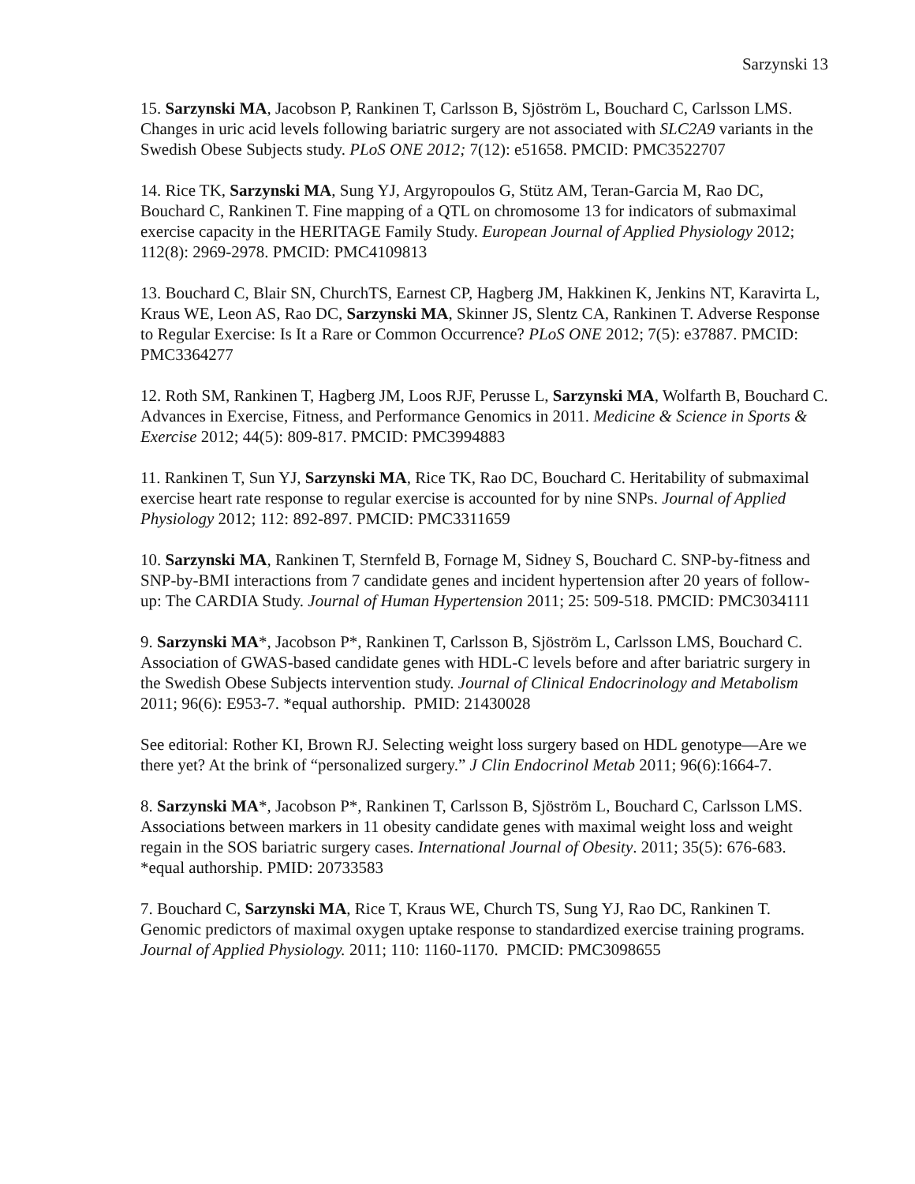Sarzynski 13
15. Sarzynski MA, Jacobson P, Rankinen T, Carlsson B, Sjöström L, Bouchard C, Carlsson LMS. Changes in uric acid levels following bariatric surgery are not associated with SLC2A9 variants in the Swedish Obese Subjects study. PLoS ONE 2012; 7(12): e51658. PMCID: PMC3522707
14. Rice TK, Sarzynski MA, Sung YJ, Argyropoulos G, Stütz AM, Teran-Garcia M, Rao DC, Bouchard C, Rankinen T. Fine mapping of a QTL on chromosome 13 for indicators of submaximal exercise capacity in the HERITAGE Family Study. European Journal of Applied Physiology 2012; 112(8): 2969-2978. PMCID: PMC4109813
13. Bouchard C, Blair SN, ChurchTS, Earnest CP, Hagberg JM, Hakkinen K, Jenkins NT, Karavirta L, Kraus WE, Leon AS, Rao DC, Sarzynski MA, Skinner JS, Slentz CA, Rankinen T. Adverse Response to Regular Exercise: Is It a Rare or Common Occurrence? PLoS ONE 2012; 7(5): e37887. PMCID: PMC3364277
12. Roth SM, Rankinen T, Hagberg JM, Loos RJF, Perusse L, Sarzynski MA, Wolfarth B, Bouchard C. Advances in Exercise, Fitness, and Performance Genomics in 2011. Medicine & Science in Sports & Exercise 2012; 44(5): 809-817. PMCID: PMC3994883
11. Rankinen T, Sun YJ, Sarzynski MA, Rice TK, Rao DC, Bouchard C. Heritability of submaximal exercise heart rate response to regular exercise is accounted for by nine SNPs. Journal of Applied Physiology 2012; 112: 892-897. PMCID: PMC3311659
10. Sarzynski MA, Rankinen T, Sternfeld B, Fornage M, Sidney S, Bouchard C. SNP-by-fitness and SNP-by-BMI interactions from 7 candidate genes and incident hypertension after 20 years of follow-up: The CARDIA Study. Journal of Human Hypertension 2011; 25: 509-518. PMCID: PMC3034111
9. Sarzynski MA*, Jacobson P*, Rankinen T, Carlsson B, Sjöström L, Carlsson LMS, Bouchard C. Association of GWAS-based candidate genes with HDL-C levels before and after bariatric surgery in the Swedish Obese Subjects intervention study. Journal of Clinical Endocrinology and Metabolism 2011; 96(6): E953-7. *equal authorship. PMID: 21430028
See editorial: Rother KI, Brown RJ. Selecting weight loss surgery based on HDL genotype—Are we there yet? At the brink of “personalized surgery.” J Clin Endocrinol Metab 2011; 96(6):1664-7.
8. Sarzynski MA*, Jacobson P*, Rankinen T, Carlsson B, Sjöström L, Bouchard C, Carlsson LMS. Associations between markers in 11 obesity candidate genes with maximal weight loss and weight regain in the SOS bariatric surgery cases. International Journal of Obesity. 2011; 35(5): 676-683. *equal authorship. PMID: 20733583
7. Bouchard C, Sarzynski MA, Rice T, Kraus WE, Church TS, Sung YJ, Rao DC, Rankinen T. Genomic predictors of maximal oxygen uptake response to standardized exercise training programs. Journal of Applied Physiology. 2011; 110: 1160-1170. PMCID: PMC3098655